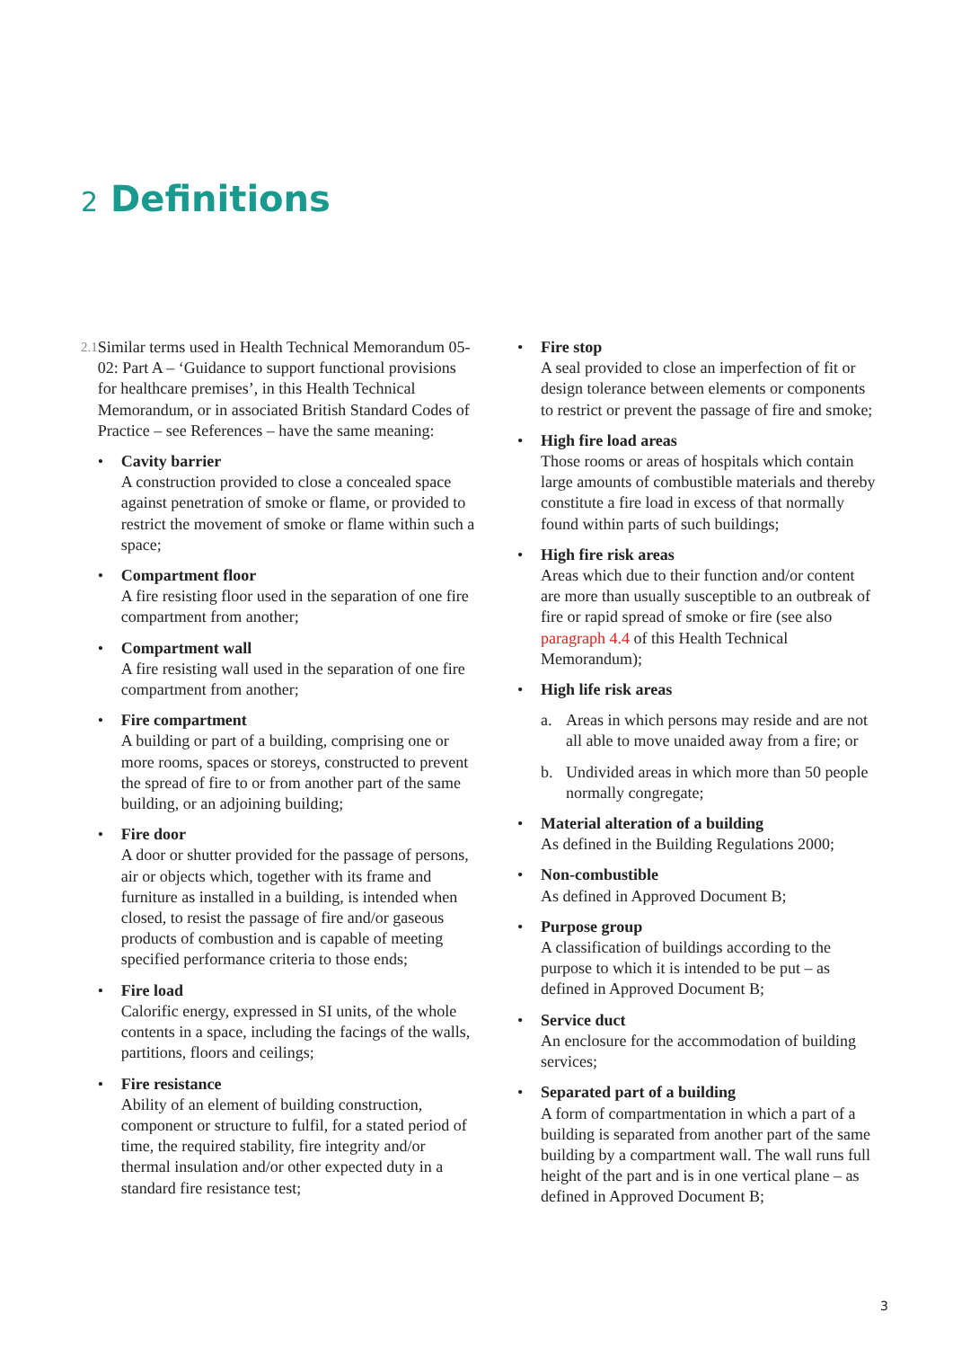2 Definitions
2.1
Similar terms used in Health Technical Memorandum 05-02: Part A – ‘Guidance to support functional provisions for healthcare premises’, in this Health Technical Memorandum, or in associated British Standard Codes of Practice – see References – have the same meaning:
• Cavity barrier
A construction provided to close a concealed space against penetration of smoke or flame, or provided to restrict the movement of smoke or flame within such a space;
• Compartment floor
A fire resisting floor used in the separation of one fire compartment from another;
• Compartment wall
A fire resisting wall used in the separation of one fire compartment from another;
• Fire compartment
A building or part of a building, comprising one or more rooms, spaces or storeys, constructed to prevent the spread of fire to or from another part of the same building, or an adjoining building;
• Fire door
A door or shutter provided for the passage of persons, air or objects which, together with its frame and furniture as installed in a building, is intended when closed, to resist the passage of fire and/or gaseous products of combustion and is capable of meeting specified performance criteria to those ends;
• Fire load
Calorific energy, expressed in SI units, of the whole contents in a space, including the facings of the walls, partitions, floors and ceilings;
• Fire resistance
Ability of an element of building construction, component or structure to fulfil, for a stated period of time, the required stability, fire integrity and/or thermal insulation and/or other expected duty in a standard fire resistance test;
• Fire stop
A seal provided to close an imperfection of fit or design tolerance between elements or components to restrict or prevent the passage of fire and smoke;
• High fire load areas
Those rooms or areas of hospitals which contain large amounts of combustible materials and thereby constitute a fire load in excess of that normally found within parts of such buildings;
• High fire risk areas
Areas which due to their function and/or content are more than usually susceptible to an outbreak of fire or rapid spread of smoke or fire (see also paragraph 4.4 of this Health Technical Memorandum);
• High life risk areas
a. Areas in which persons may reside and are not all able to move unaided away from a fire; or
b. Undivided areas in which more than 50 people normally congregate;
• Material alteration of a building
As defined in the Building Regulations 2000;
• Non-combustible
As defined in Approved Document B;
• Purpose group
A classification of buildings according to the purpose to which it is intended to be put – as defined in Approved Document B;
• Service duct
An enclosure for the accommodation of building services;
• Separated part of a building
A form of compartmentation in which a part of a building is separated from another part of the same building by a compartment wall. The wall runs full height of the part and is in one vertical plane – as defined in Approved Document B;
3